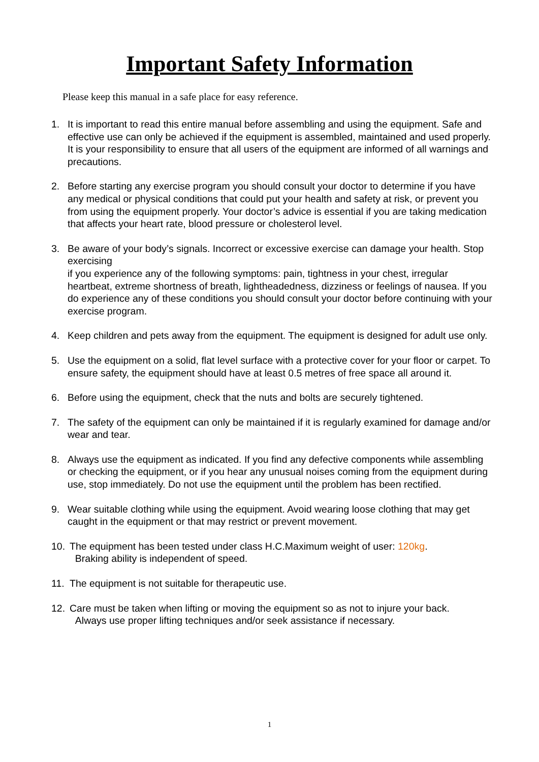Important Safety Information
Please keep this manual in a safe place for easy reference.
1. It is important to read this entire manual before assembling and using the equipment. Safe and effective use can only be achieved if the equipment is assembled, maintained and used properly.
It is your responsibility to ensure that all users of the equipment are informed of all warnings and precautions.
2. Before starting any exercise program you should consult your doctor to determine if you have any medical or physical conditions that could put your health and safety at risk, or prevent you from using the equipment properly. Your doctor’s advice is essential if you are taking medication that affects your heart rate, blood pressure or cholesterol level.
3. Be aware of your body’s signals. Incorrect or excessive exercise can damage your health. Stop exercising
if you experience any of the following symptoms: pain, tightness in your chest, irregular heartbeat, extreme shortness of breath, lightheadedness, dizziness or feelings of nausea. If you do experience any of these conditions you should consult your doctor before continuing with your exercise program.
4. Keep children and pets away from the equipment. The equipment is designed for adult use only.
5. Use the equipment on a solid, flat level surface with a protective cover for your floor or carpet. To ensure safety, the equipment should have at least 0.5 metres of free space all around it.
6. Before using the equipment, check that the nuts and bolts are securely tightened.
7. The safety of the equipment can only be maintained if it is regularly examined for damage and/or wear and tear.
8. Always use the equipment as indicated. If you find any defective components while assembling or checking the equipment, or if you hear any unusual noises coming from the equipment during use, stop immediately. Do not use the equipment until the problem has been rectified.
9. Wear suitable clothing while using the equipment. Avoid wearing loose clothing that may get caught in the equipment or that may restrict or prevent movement.
10. The equipment has been tested under class H.C.Maximum weight of user: 120kg.
Braking ability is independent of speed.
11. The equipment is not suitable for therapeutic use.
12. Care must be taken when lifting or moving the equipment so as not to injure your back.
Always use proper lifting techniques and/or seek assistance if necessary.
1